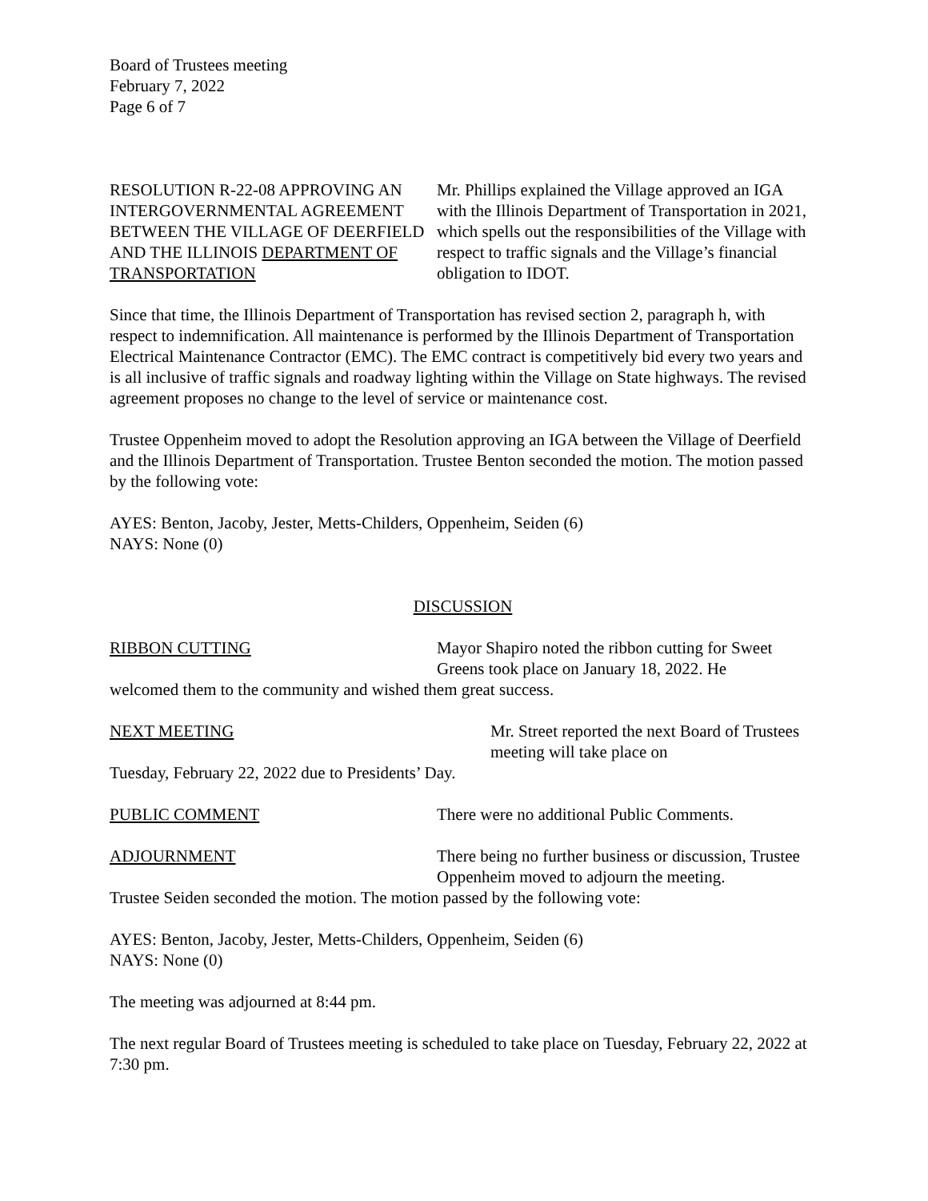Board of Trustees meeting
February 7, 2022
Page 6 of 7
RESOLUTION R-22-08 APPROVING AN INTERGOVERNMENTAL AGREEMENT BETWEEN THE VILLAGE OF DEERFIELD AND THE ILLINOIS DEPARTMENT OF TRANSPORTATION
Mr. Phillips explained the Village approved an IGA with the Illinois Department of Transportation in 2021, which spells out the responsibilities of the Village with respect to traffic signals and the Village’s financial obligation to IDOT.
Since that time, the Illinois Department of Transportation has revised section 2, paragraph h, with respect to indemnification. All maintenance is performed by the Illinois Department of Transportation Electrical Maintenance Contractor (EMC). The EMC contract is competitively bid every two years and is all inclusive of traffic signals and roadway lighting within the Village on State highways. The revised agreement proposes no change to the level of service or maintenance cost.
Trustee Oppenheim moved to adopt the Resolution approving an IGA between the Village of Deerfield and the Illinois Department of Transportation. Trustee Benton seconded the motion. The motion passed by the following vote:
AYES: Benton, Jacoby, Jester, Metts-Childers, Oppenheim, Seiden (6)
NAYS: None (0)
DISCUSSION
RIBBON CUTTING Mayor Shapiro noted the ribbon cutting for Sweet Greens took place on January 18, 2022. He
welcomed them to the community and wished them great success.
NEXT MEETING Mr. Street reported the next Board of Trustees meeting will take place on
Tuesday, February 22, 2022 due to Presidents’ Day.
PUBLIC COMMENT There were no additional Public Comments.
ADJOURNMENT There being no further business or discussion, Trustee Oppenheim moved to adjourn the meeting.
Trustee Seiden seconded the motion. The motion passed by the following vote:
AYES: Benton, Jacoby, Jester, Metts-Childers, Oppenheim, Seiden (6)
NAYS: None (0)
The meeting was adjourned at 8:44 pm.
The next regular Board of Trustees meeting is scheduled to take place on Tuesday, February 22, 2022 at 7:30 pm.